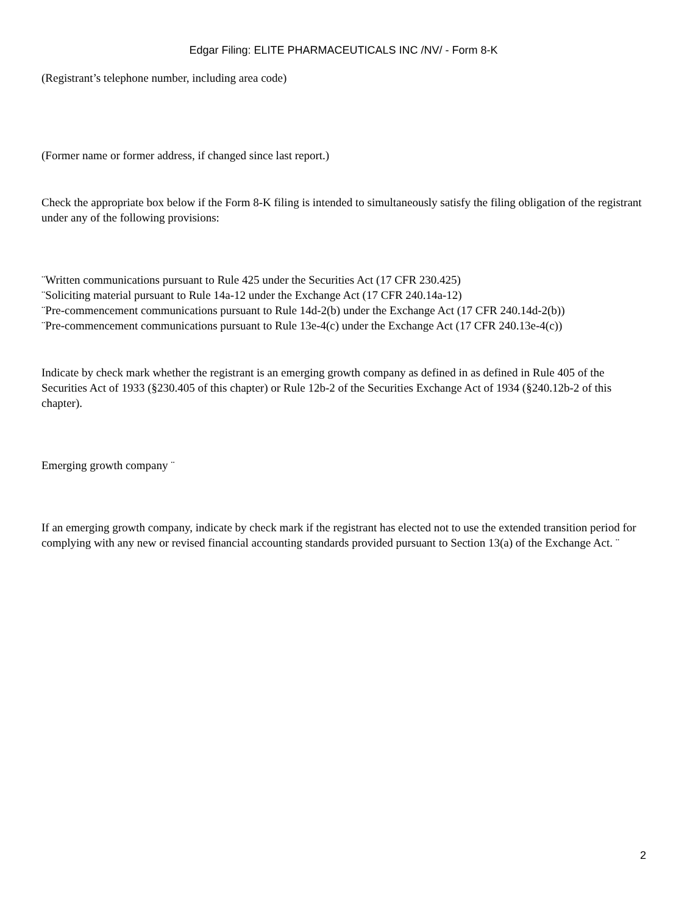Edgar Filing: ELITE PHARMACEUTICALS INC /NV/ - Form 8-K
(Registrant’s telephone number, including area code)
(Former name or former address, if changed since last report.)
Check the appropriate box below if the Form 8-K filing is intended to simultaneously satisfy the filing obligation of the registrant under any of the following provisions:
¨Written communications pursuant to Rule 425 under the Securities Act (17 CFR 230.425)
¨Soliciting material pursuant to Rule 14a-12 under the Exchange Act (17 CFR 240.14a-12)
¨Pre-commencement communications pursuant to Rule 14d-2(b) under the Exchange Act (17 CFR 240.14d-2(b))
¨Pre-commencement communications pursuant to Rule 13e-4(c) under the Exchange Act (17 CFR 240.13e-4(c))
Indicate by check mark whether the registrant is an emerging growth company as defined in as defined in Rule 405 of the Securities Act of 1933 (§230.405 of this chapter) or Rule 12b-2 of the Securities Exchange Act of 1934 (§240.12b-2 of this chapter).
Emerging growth company ¨
If an emerging growth company, indicate by check mark if the registrant has elected not to use the extended transition period for complying with any new or revised financial accounting standards provided pursuant to Section 13(a) of the Exchange Act. ¨
2